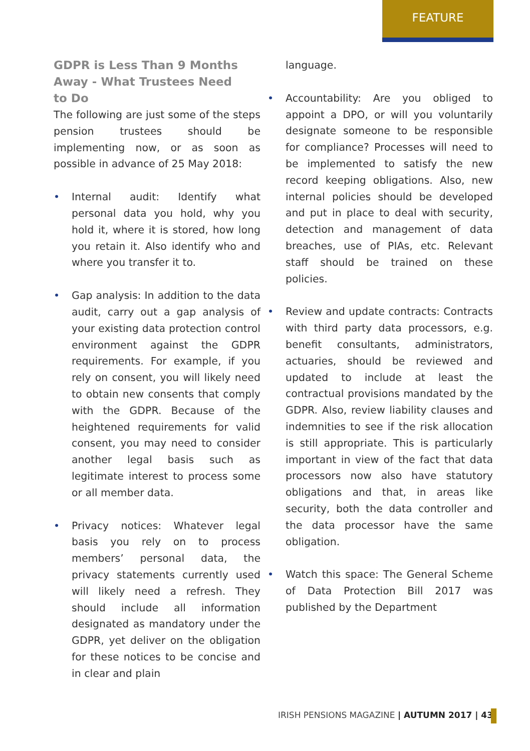FEATURE
GDPR is Less Than 9 Months Away - What Trustees Need to Do
The following are just some of the steps pension trustees should be implementing now, or as soon as possible in advance of 25 May 2018:
• Internal audit: Identify what personal data you hold, why you hold it, where it is stored, how long you retain it. Also identify who and where you transfer it to.
• Gap analysis: In addition to the data audit, carry out a gap analysis of your existing data protection control environment against the GDPR requirements. For example, if you rely on consent, you will likely need to obtain new consents that comply with the GDPR. Because of the heightened requirements for valid consent, you may need to consider another legal basis such as legitimate interest to process some or all member data.
• Privacy notices: Whatever legal basis you rely on to process members’ personal data, the privacy statements currently used will likely need a refresh. They should include all information designated as mandatory under the GDPR, yet deliver on the obligation for these notices to be concise and in clear and plain
language.
• Accountability: Are you obliged to appoint a DPO, or will you voluntarily designate someone to be responsible for compliance? Processes will need to be implemented to satisfy the new record keeping obligations. Also, new internal policies should be developed and put in place to deal with security, detection and management of data breaches, use of PIAs, etc. Relevant staff should be trained on these policies.
• Review and update contracts: Contracts with third party data processors, e.g. benefit consultants, administrators, actuaries, should be reviewed and updated to include at least the contractual provisions mandated by the GDPR. Also, review liability clauses and indemnities to see if the risk allocation is still appropriate. This is particularly important in view of the fact that data processors now also have statutory obligations and that, in areas like security, both the data controller and the data processor have the same obligation.
• Watch this space: The General Scheme of Data Protection Bill 2017 was published by the Department
IRISH PENSIONS MAGAZINE | AUTUMN 2017 | 43